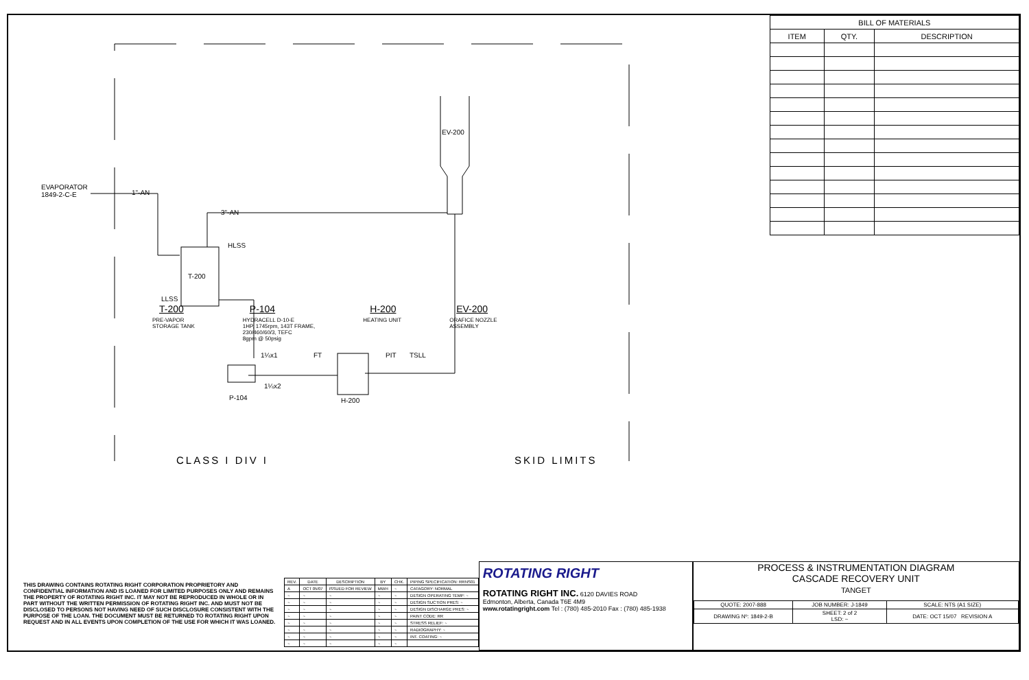EVAPORATOR
1849-2-C-E
1"-AN
3"-AN
EV-200
T-200
HLSS
LLSS
1¼x1
1¼x2
FT PIT TSLL
P-104 H-200
CLASS I DIV I SKID LIMITS
T-200
PRE-VAPOR
STORAGE TANK
P-104
HYDRACELL D-10-E
1HP, 1745rpm, 143T FRAME,
230/460/60/3, TEFC
8gpm @ 50psig
H-200
HEATING UNIT
EV-200
ORAFICE NOZZLE
ASSEMBLY
| BILL OF MATERIALS | | |
| --- | --- | --- |
| ITEM | QTY. | DESCRIPTION |
THIS DRAWING CONTAINS ROTATING RIGHT CORPORATION PROPRIETORY AND CONFIDENTIAL INFORMATION AND IS LOANED FOR LIMITED PURPOSES ONLY AND REMAINS THE PROPERTY OF ROTATING RIGHT INC. IT MAY NOT BE REPRODUCED IN WHOLE OR IN PART WITHOUT THE WRITTEN PERMISSION OF ROTATING RIGHT INC. AND MUST NOT BE DISCLOSED TO PERSONS NOT HAVING NEED OF SUCH DISCLOSURE CONSISTENT WITH THE PURPOSE OF THE LOAN. THE DOCUMENT MUST BE RETURNED TO ROTATING RIGHT UPON REQUEST AND IN ALL EVENTS UPON COMPLETION OF THE USE FOR WHICH IT WAS LOANED.
| REV. | DATE | DESCRIPTION | BY | CHK. | PIPING SPECIFICATION: RRNS01 |
| A | OCT 05/07 | ISSUED FOR REVIEW | MWH | ~ | CATAGORY: NORMAL |
| ~ | ~ | ~ | ~ | ~ | DESIGN OPERATING TEMP: ~ |
| ~ | ~ | ~ | ~ | ~ | DESIGN SUCTION PRES: ~ |
| ~ | ~ | ~ | ~ | ~ | DESIGN DISCHARGE PRES: ~ |
| ~ | ~ | ~ | ~ | ~ | PAINT CODE: RR |
| ~ | ~ | ~ | ~ | ~ | STRESS RELIEF: ~ |
| ~ | ~ | ~ | ~ | ~ | RADIOGRAPHY: ~ |
| ~ | ~ | ~ | ~ | ~ | INT. COATING: ~ |
| ~ | ~ | ~ | ~ | ~ | |
ROTATING RIGHT
ROTATING RIGHT INC. 6120 DAVIES ROAD
Edmonton, Alberta, Canada T6E 4M9
www.rotatingright.com Tel : (780) 485-2010 Fax : (780) 485-1938
PROCESS & INSTRUMENTATION DIAGRAM
CASCADE RECOVERY UNIT
TANGET
| QUOTE: 2007-888 | JOB NUMBER: J-1849 | SCALE: NTS (A1 SIZE) |
| DRAWING Nº: 1849-2-B | SHEET: 2 of 2 LSD: ~ | DATE: OCT 15/07 REVISION A |